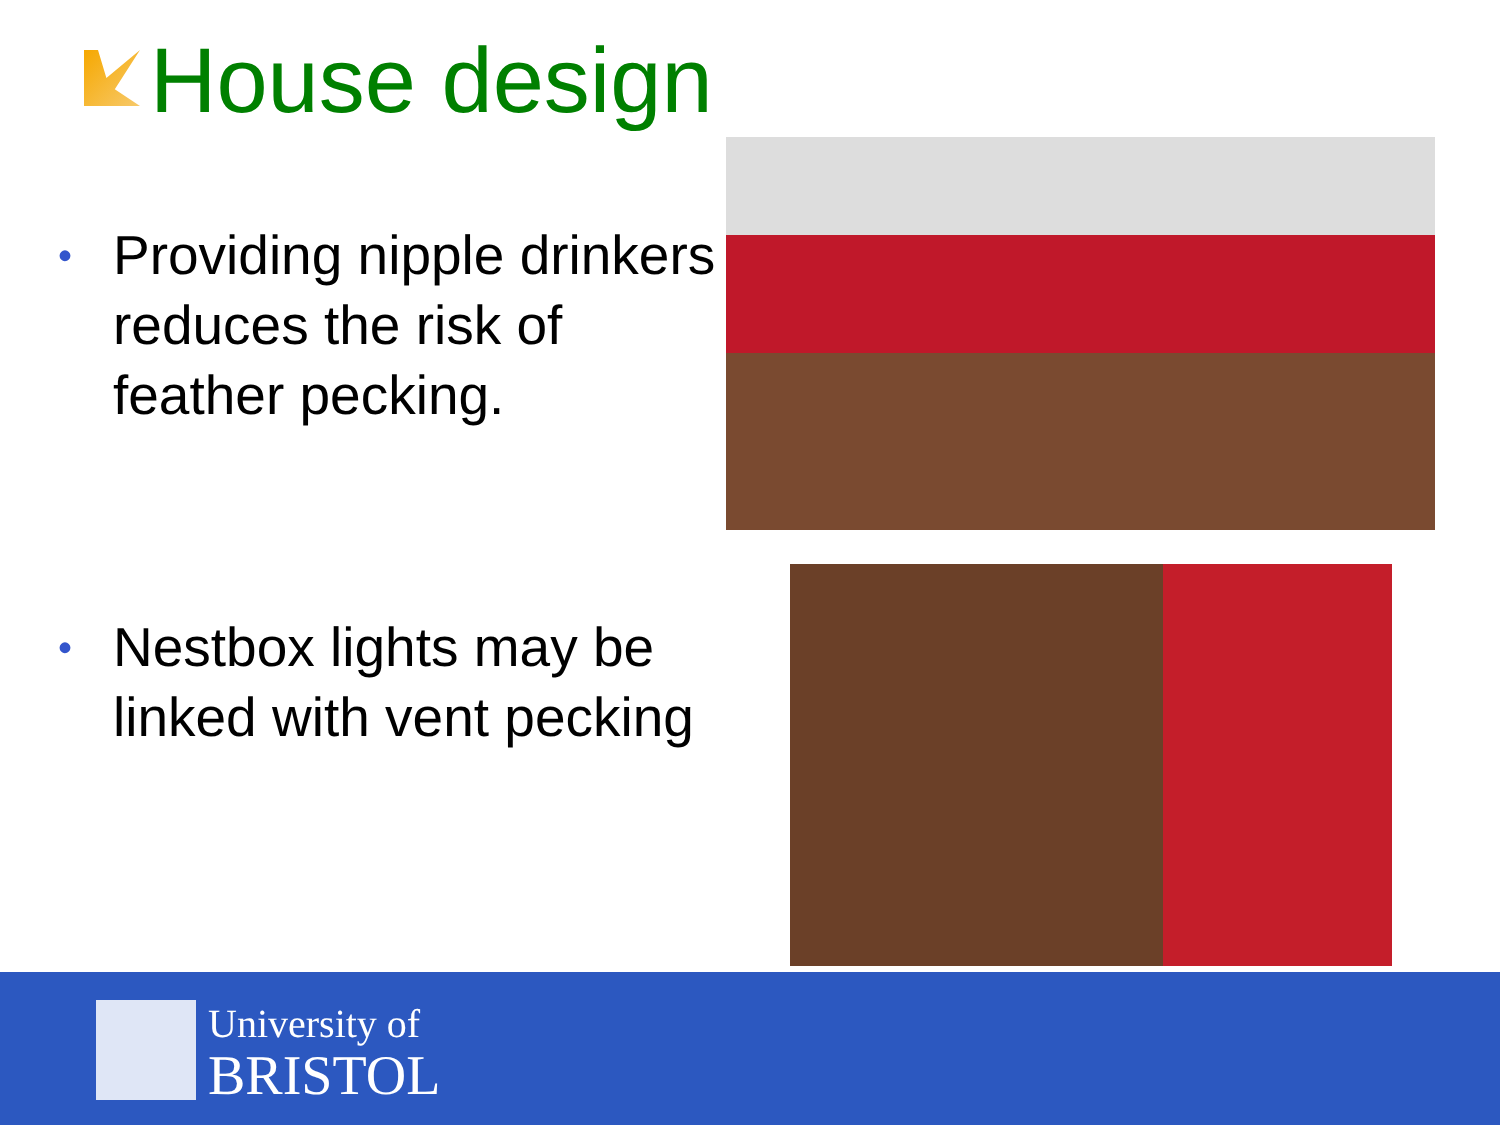House design
• Providing nipple drinkers reduces the risk of feather pecking.
• Nestbox lights may be linked with vent pecking
University of
BRISTOL